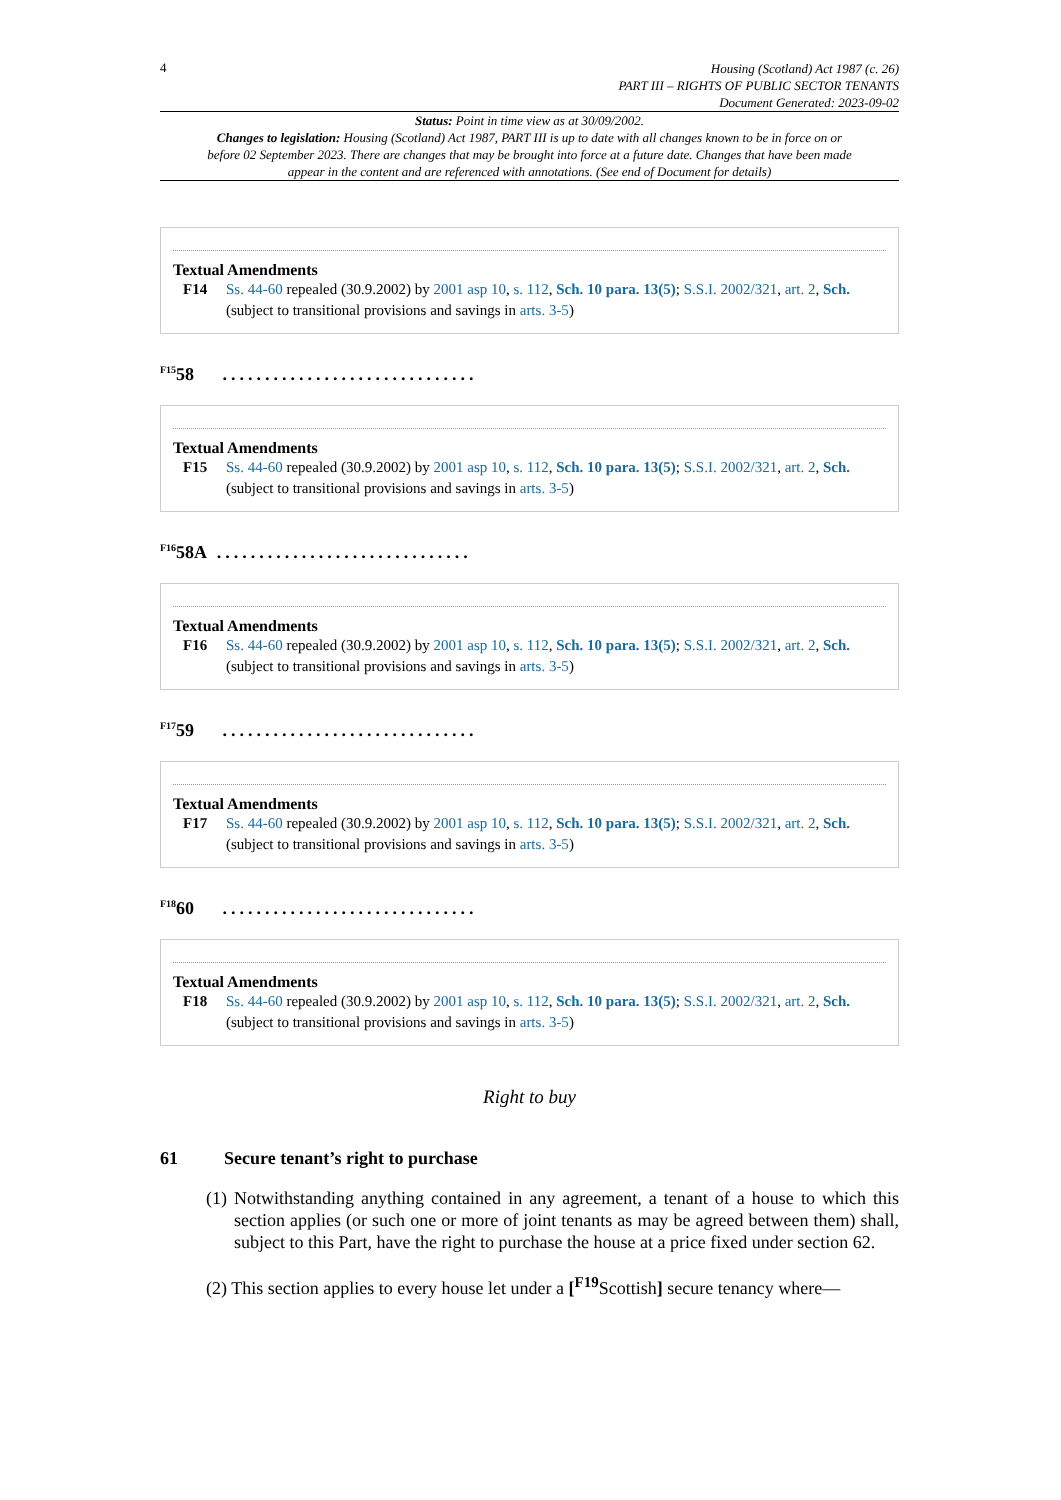4
Housing (Scotland) Act 1987 (c. 26)
PART III – RIGHTS OF PUBLIC SECTOR TENANTS
Document Generated: 2023-09-02
Status: Point in time view as at 30/09/2002.
Changes to legislation: Housing (Scotland) Act 1987, PART III is up to date with all changes known to be in force on or before 02 September 2023. There are changes that may be brought into force at a future date. Changes that have been made appear in the content and are referenced with annotations. (See end of Document for details)
Textual Amendments
F14 Ss. 44-60 repealed (30.9.2002) by 2001 asp 10, s. 112, Sch. 10 para. 13(5); S.S.I. 2002/321, art. 2, Sch. (subject to transitional provisions and savings in arts. 3-5)
<sup>F15</sup>58 ..............................
Textual Amendments
F15 Ss. 44-60 repealed (30.9.2002) by 2001 asp 10, s. 112, Sch. 10 para. 13(5); S.S.I. 2002/321, art. 2, Sch. (subject to transitional provisions and savings in arts. 3-5)
<sup>F16</sup>58A ..............................
Textual Amendments
F16 Ss. 44-60 repealed (30.9.2002) by 2001 asp 10, s. 112, Sch. 10 para. 13(5); S.S.I. 2002/321, art. 2, Sch. (subject to transitional provisions and savings in arts. 3-5)
<sup>F17</sup>59 ..............................
Textual Amendments
F17 Ss. 44-60 repealed (30.9.2002) by 2001 asp 10, s. 112, Sch. 10 para. 13(5); S.S.I. 2002/321, art. 2, Sch. (subject to transitional provisions and savings in arts. 3-5)
<sup>F18</sup>60 ..............................
Textual Amendments
F18 Ss. 44-60 repealed (30.9.2002) by 2001 asp 10, s. 112, Sch. 10 para. 13(5); S.S.I. 2002/321, art. 2, Sch. (subject to transitional provisions and savings in arts. 3-5)
Right to buy
61 Secure tenant’s right to purchase
(1) Notwithstanding anything contained in any agreement, a tenant of a house to which this section applies (or such one or more of joint tenants as may be agreed between them) shall, subject to this Part, have the right to purchase the house at a price fixed under section 62.
(2) This section applies to every house let under a [<sup>F19</sup>Scottish] secure tenancy where—